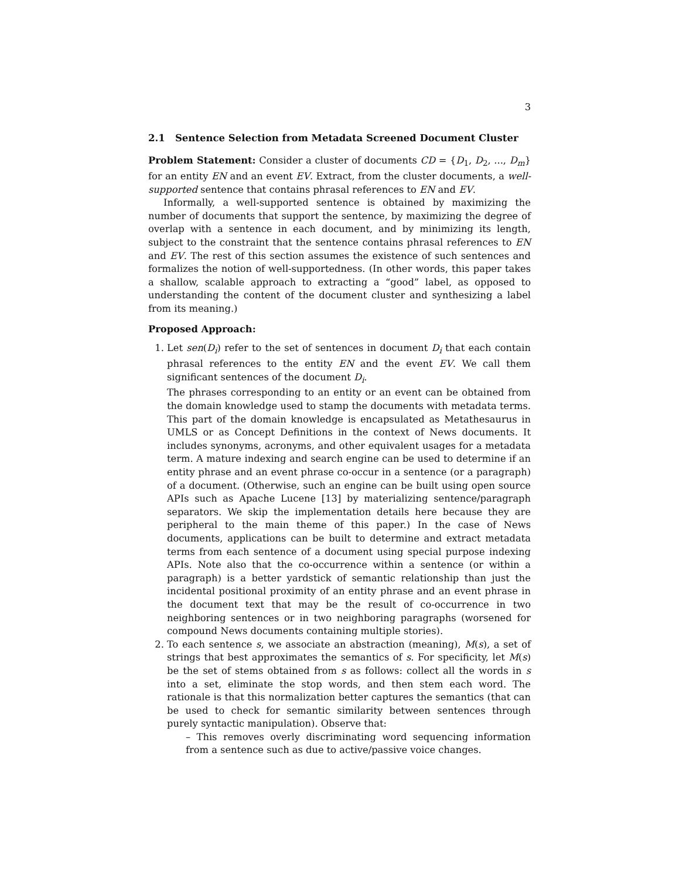3
2.1 Sentence Selection from Metadata Screened Document Cluster
Problem Statement: Consider a cluster of documents CD = {D<sub>1</sub>, D<sub>2</sub>, ..., D<sub>m</sub>} for an entity EN and an event EV. Extract, from the cluster documents, a well-supported sentence that contains phrasal references to EN and EV.
Informally, a well-supported sentence is obtained by maximizing the number of documents that support the sentence, by maximizing the degree of overlap with a sentence in each document, and by minimizing its length, subject to the constraint that the sentence contains phrasal references to EN and EV. The rest of this section assumes the existence of such sentences and formalizes the notion of well-supportedness. (In other words, this paper takes a shallow, scalable approach to extracting a “good” label, as opposed to understanding the content of the document cluster and synthesizing a label from its meaning.)
Proposed Approach:
1. Let sen(D<sub>i</sub>) refer to the set of sentences in document D<sub>i</sub> that each contain phrasal references to the entity EN and the event EV. We call them significant sentences of the document D<sub>i</sub>.
The phrases corresponding to an entity or an event can be obtained from the domain knowledge used to stamp the documents with metadata terms. This part of the domain knowledge is encapsulated as Metathesaurus in UMLS or as Concept Definitions in the context of News documents. It includes synonyms, acronyms, and other equivalent usages for a metadata term. A mature indexing and search engine can be used to determine if an entity phrase and an event phrase co-occur in a sentence (or a paragraph) of a document. (Otherwise, such an engine can be built using open source APIs such as Apache Lucene [13] by materializing sentence/paragraph separators. We skip the implementation details here because they are peripheral to the main theme of this paper.) In the case of News documents, applications can be built to determine and extract metadata terms from each sentence of a document using special purpose indexing APIs. Note also that the co-occurrence within a sentence (or within a paragraph) is a better yardstick of semantic relationship than just the incidental positional proximity of an entity phrase and an event phrase in the document text that may be the result of co-occurrence in two neighboring sentences or in two neighboring paragraphs (worsened for compound News documents containing multiple stories).
2. To each sentence s, we associate an abstraction (meaning), M(s), a set of strings that best approximates the semantics of s. For specificity, let M(s) be the set of stems obtained from s as follows: collect all the words in s into a set, eliminate the stop words, and then stem each word. The rationale is that this normalization better captures the semantics (that can be used to check for semantic similarity between sentences through purely syntactic manipulation). Observe that:
– This removes overly discriminating word sequencing information from a sentence such as due to active/passive voice changes.